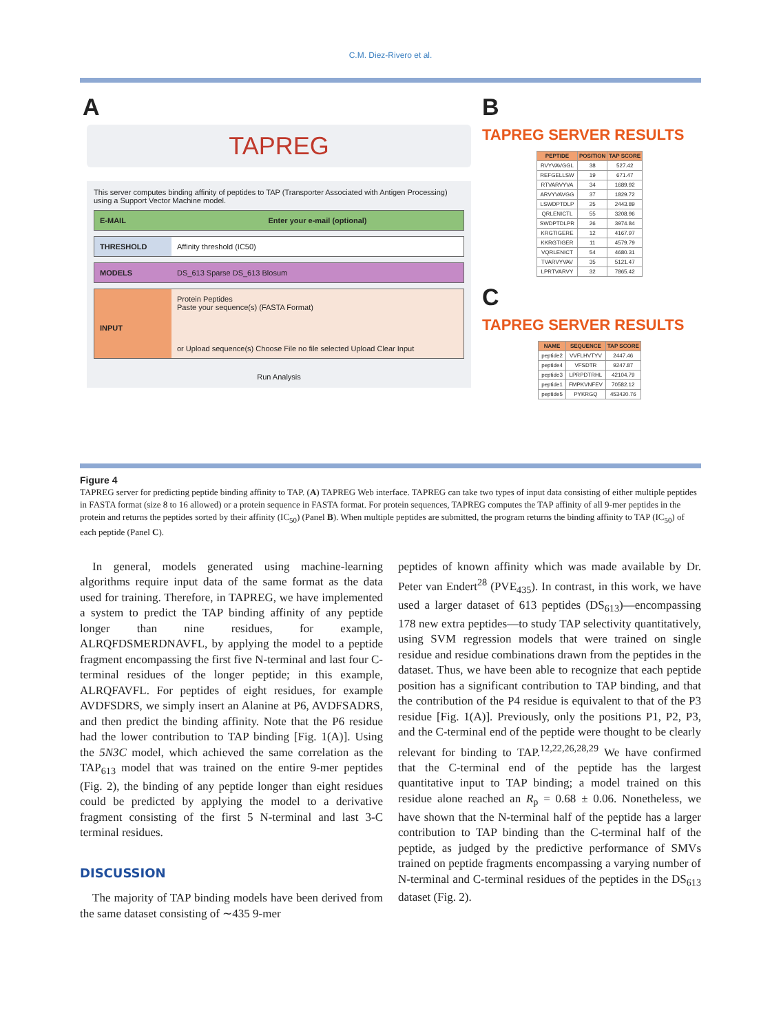C.M. Diez-Rivero et al.
A
TAPREG
This server computes binding affinity of peptides to TAP (Transporter Associated with Antigen Processing) using a Support Vector Machine model.
E-MAIL Enter your e-mail (optional)
THRESHOLD Affinity threshold (IC50)
MODELS DS_613 Sparse DS_613 Blosum
INPUT
Protein Peptides
Paste your sequence(s) (FASTA Format)
or Upload sequence(s) Choose File no file selected Upload Clear Input
Run Analysis
B
TAPREG SERVER RESULTS
| PEPTIDE | POSITION | TAP SCORE |
| --- | --- | --- |
| RVYVAVGGL | 38 | 527.42 |
| REFGELLSW | 19 | 671.47 |
| RTVARVYVA | 34 | 1689.92 |
| ARVYVAVGG | 37 | 1829.72 |
| LSWDPTDLP | 25 | 2443.89 |
| QRLENICTL | 55 | 3208.96 |
| SWDPTDLPR | 26 | 3974.84 |
| KRGTIGERE | 12 | 4167.97 |
| KKRGTIGER | 11 | 4579.79 |
| VQRLENICT | 54 | 4680.31 |
| TVARVYVAV | 35 | 5121.47 |
| LPRTVARVY | 32 | 7865.42 |
C
TAPREG SERVER RESULTS
| NAME | SEQUENCE | TAP SCORE |
| --- | --- | --- |
| peptide2 | VVFLHVTYV | 2447.46 |
| peptide4 | VFSDTR | 9247.87 |
| peptide3 | LPRPDTRHL | 42104.79 |
| peptide1 | FMPKVNFEV | 70582.12 |
| peptide5 | PYKRGQ | 453420.76 |
Figure 4
TAPREG server for predicting peptide binding affinity to TAP. (A) TAPREG Web interface. TAPREG can take two types of input data consisting of either multiple peptides in FASTA format (size 8 to 16 allowed) or a protein sequence in FASTA format. For protein sequences, TAPREG computes the TAP affinity of all 9-mer peptides in the protein and returns the peptides sorted by their affinity (IC<sub>50</sub>) (Panel B). When multiple peptides are submitted, the program returns the binding affinity to TAP (IC<sub>50</sub>) of each peptide (Panel C).
In general, models generated using machine-learning algorithms require input data of the same format as the data used for training. Therefore, in TAPREG, we have implemented a system to predict the TAP binding affinity of any peptide longer than nine residues, for example, ALRQFDSMERDNAVFL, by applying the model to a peptide fragment encompassing the first five N-terminal and last four C-terminal residues of the longer peptide; in this example, ALRQFAVFL. For peptides of eight residues, for example AVDFSDRS, we simply insert an Alanine at P6, AVDFSADRS, and then predict the binding affinity. Note that the P6 residue had the lower contribution to TAP binding [Fig. 1(A)]. Using the 5N3C model, which achieved the same correlation as the TAP<sub>613</sub> model that was trained on the entire 9-mer peptides (Fig. 2), the binding of any peptide longer than eight residues could be predicted by applying the model to a derivative fragment consisting of the first 5 N-terminal and last 3-C terminal residues.
DISCUSSION
The majority of TAP binding models have been derived from the same dataset consisting of ∼435 9-mer
peptides of known affinity which was made available by Dr. Peter van Endert<sup>28</sup> (PVE<sub>435</sub>). In contrast, in this work, we have used a larger dataset of 613 peptides (DS<sub>613</sub>)—encompassing 178 new extra peptides—to study TAP selectivity quantitatively, using SVM regression models that were trained on single residue and residue combinations drawn from the peptides in the dataset. Thus, we have been able to recognize that each peptide position has a significant contribution to TAP binding, and that the contribution of the P4 residue is equivalent to that of the P3 residue [Fig. 1(A)]. Previously, only the positions P1, P2, P3, and the C-terminal end of the peptide were thought to be clearly relevant for binding to TAP.<sup>12,22,26,28,29</sup> We have confirmed that the C-terminal end of the peptide has the largest quantitative input to TAP binding; a model trained on this residue alone reached an R<sub>p</sub> = 0.68 ± 0.06. Nonetheless, we have shown that the N-terminal half of the peptide has a larger contribution to TAP binding than the C-terminal half of the peptide, as judged by the predictive performance of SMVs trained on peptide fragments encompassing a varying number of N-terminal and C-terminal residues of the peptides in the DS<sub>613</sub> dataset (Fig. 2).